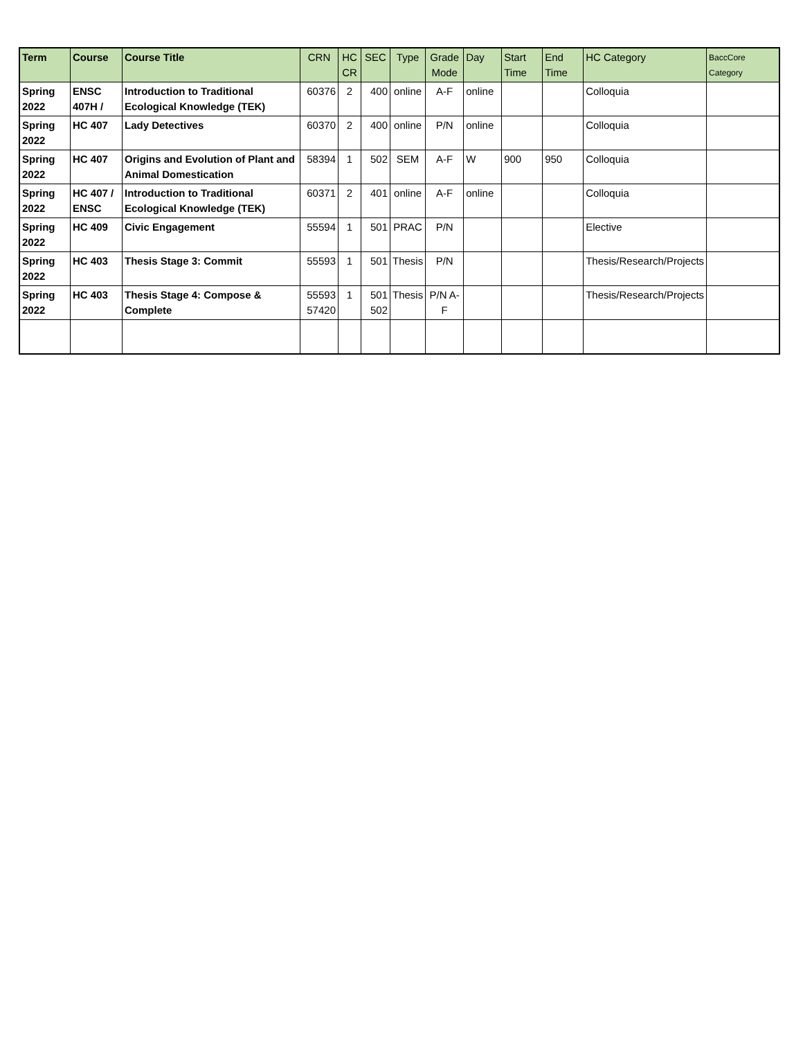| Term | Course | Course Title | CRN | HC CR | SEC | Type | Grade Mode | Day | Start Time | End Time | HC Category | BaccCore Category |
| --- | --- | --- | --- | --- | --- | --- | --- | --- | --- | --- | --- | --- |
| Spring 2022 | ENSC 407H / | Introduction to Traditional Ecological Knowledge (TEK) | 60376 | 2 | 400 | online | A-F | online | | | Colloquia | |
| Spring 2022 | HC 407 | Lady Detectives | 60370 | 2 | 400 | online | P/N | online | | | Colloquia | |
| Spring 2022 | HC 407 | Origins and Evolution of Plant and Animal Domestication | 58394 | 1 | 502 | SEM | A-F | W | 900 | 950 | Colloquia | |
| Spring 2022 | HC 407 / ENSC | Introduction to Traditional Ecological Knowledge (TEK) | 60371 | 2 | 401 | online | A-F | online | | | Colloquia | |
| Spring 2022 | HC 409 | Civic Engagement | 55594 | 1 | 501 | PRAC | P/N | | | | Elective | |
| Spring 2022 | HC 403 | Thesis Stage 3: Commit | 55593 | 1 | 501 | Thesis | P/N | | | | Thesis/Research/Projects | |
| Spring 2022 | HC 403 | Thesis Stage 4: Compose & Complete | 55593 57420 | 1 | 501 502 | Thesis | P/N A-F | | | | Thesis/Research/Projects | |